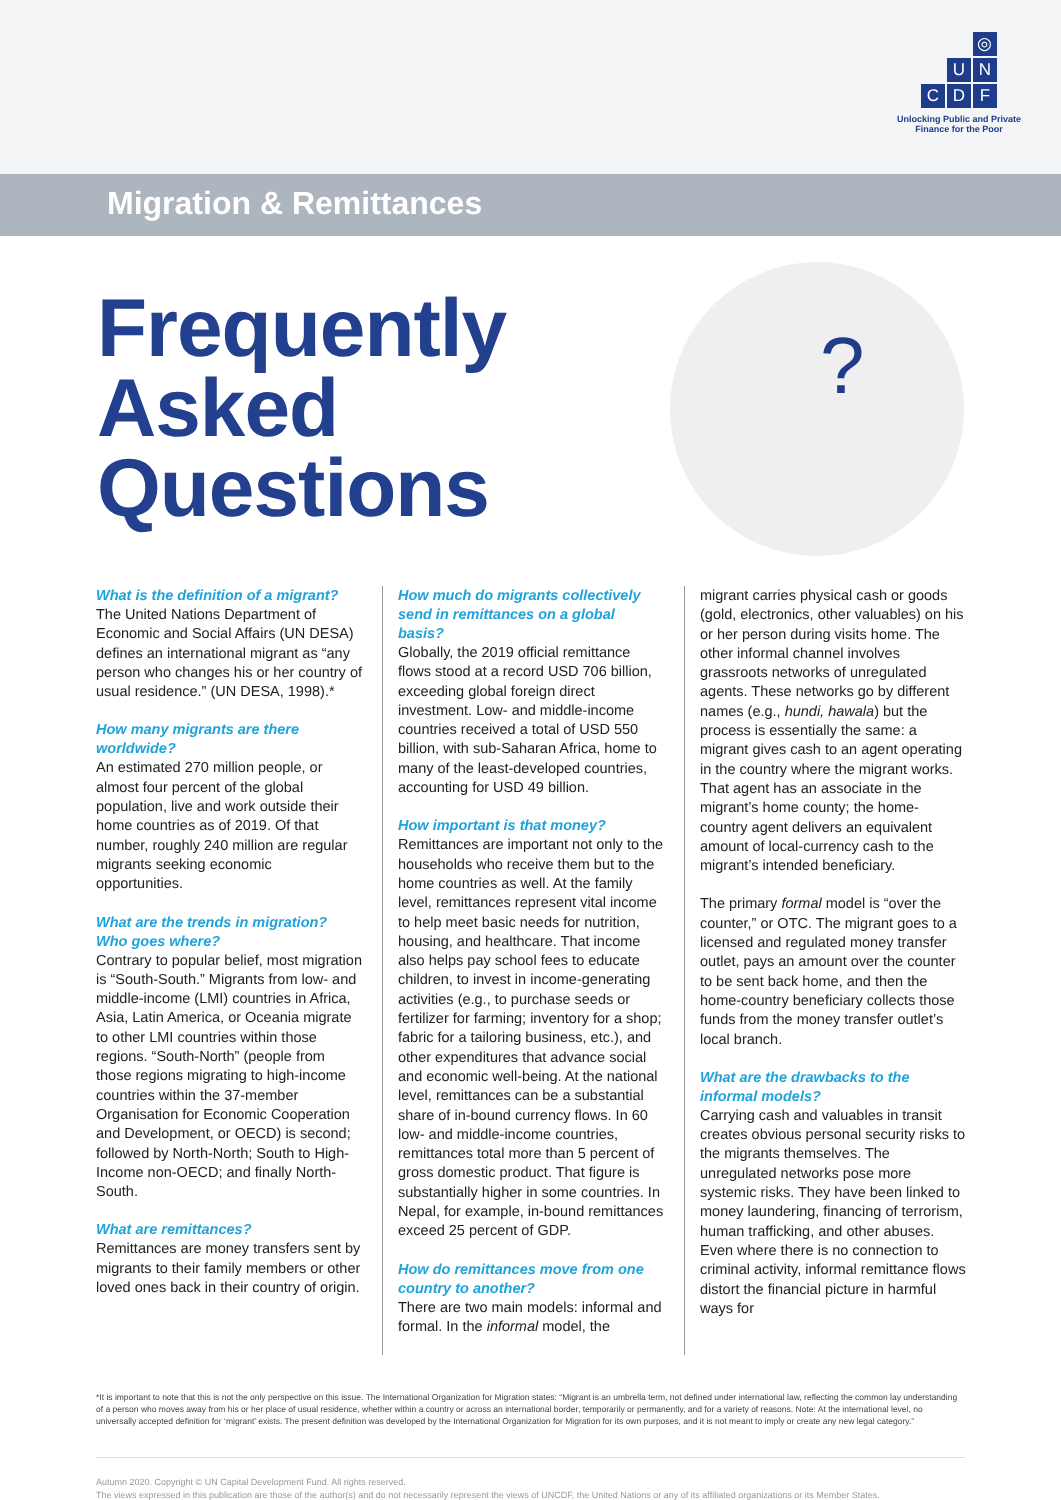◎ UNCDF
Unlocking Public and Private
Finance for the Poor
Migration & Remittances
?
Frequently
Asked
Questions
What is the definition of a migrant?
The United Nations Department of Economic and Social Affairs (UN DESA) defines an international migrant as “any person who changes his or her country of usual residence.” (UN DESA, 1998).*
How many migrants are there worldwide?
An estimated 270 million people, or almost four percent of the global population, live and work outside their home countries as of 2019. Of that number, roughly 240 million are regular migrants seeking economic opportunities.
What are the trends in migration? Who goes where?
Contrary to popular belief, most migration is “South-South.” Migrants from low- and middle-income (LMI) countries in Africa, Asia, Latin America, or Oceania migrate to other LMI countries within those regions. “South-North” (people from those regions migrating to high-income countries within the 37-member Organisation for Economic Cooperation and Development, or OECD) is second; followed by North-North; South to High-Income non-OECD; and finally North-South.
What are remittances?
Remittances are money transfers sent by migrants to their family members or other loved ones back in their country of origin.
How much do migrants collectively send in remittances on a global basis?
Globally, the 2019 official remittance flows stood at a record USD 706 billion, exceeding global foreign direct investment. Low- and middle-income countries received a total of USD 550 billion, with sub-Saharan Africa, home to many of the least-developed countries, accounting for USD 49 billion.
How important is that money?
Remittances are important not only to the households who receive them but to the home countries as well. At the family level, remittances represent vital income to help meet basic needs for nutrition, housing, and healthcare. That income also helps pay school fees to educate children, to invest in income-generating activities (e.g., to purchase seeds or fertilizer for farming; inventory for a shop; fabric for a tailoring business, etc.), and other expenditures that advance social and economic well-being. At the national level, remittances can be a substantial share of in-bound currency flows. In 60 low- and middle-income countries, remittances total more than 5 percent of gross domestic product. That figure is substantially higher in some countries. In Nepal, for example, in-bound remittances exceed 25 percent of GDP.
How do remittances move from one country to another?
There are two main models: informal and formal. In the informal model, the
migrant carries physical cash or goods (gold, electronics, other valuables) on his or her person during visits home. The other informal channel involves grassroots networks of unregulated agents. These networks go by different names (e.g., hundi, hawala) but the process is essentially the same: a migrant gives cash to an agent operating in the country where the migrant works. That agent has an associate in the migrant’s home county; the home-country agent delivers an equivalent amount of local-currency cash to the migrant’s intended beneficiary.
The primary formal model is “over the counter,” or OTC. The migrant goes to a licensed and regulated money transfer outlet, pays an amount over the counter to be sent back home, and then the home-country beneficiary collects those funds from the money transfer outlet’s local branch.
What are the drawbacks to the informal models?
Carrying cash and valuables in transit creates obvious personal security risks to the migrants themselves. The unregulated networks pose more systemic risks. They have been linked to money laundering, financing of terrorism, human trafficking, and other abuses. Even where there is no connection to criminal activity, informal remittance flows distort the financial picture in harmful ways for
*It is important to note that this is not the only perspective on this issue. The International Organization for Migration states: “Migrant is an umbrella term, not defined under international law, reflecting the common lay understanding of a person who moves away from his or her place of usual residence, whether within a country or across an international border, temporarily or permanently, and for a variety of reasons. Note: At the international level, no universally accepted definition for ‘migrant’ exists. The present definition was developed by the International Organization for Migration for its own purposes, and it is not meant to imply or create any new legal category.”
Autumn 2020. Copyright © UN Capital Development Fund. All rights reserved.
The views expressed in this publication are those of the author(s) and do not necessarily represent the views of UNCDF, the United Nations or any of its affiliated organizations or its Member States.